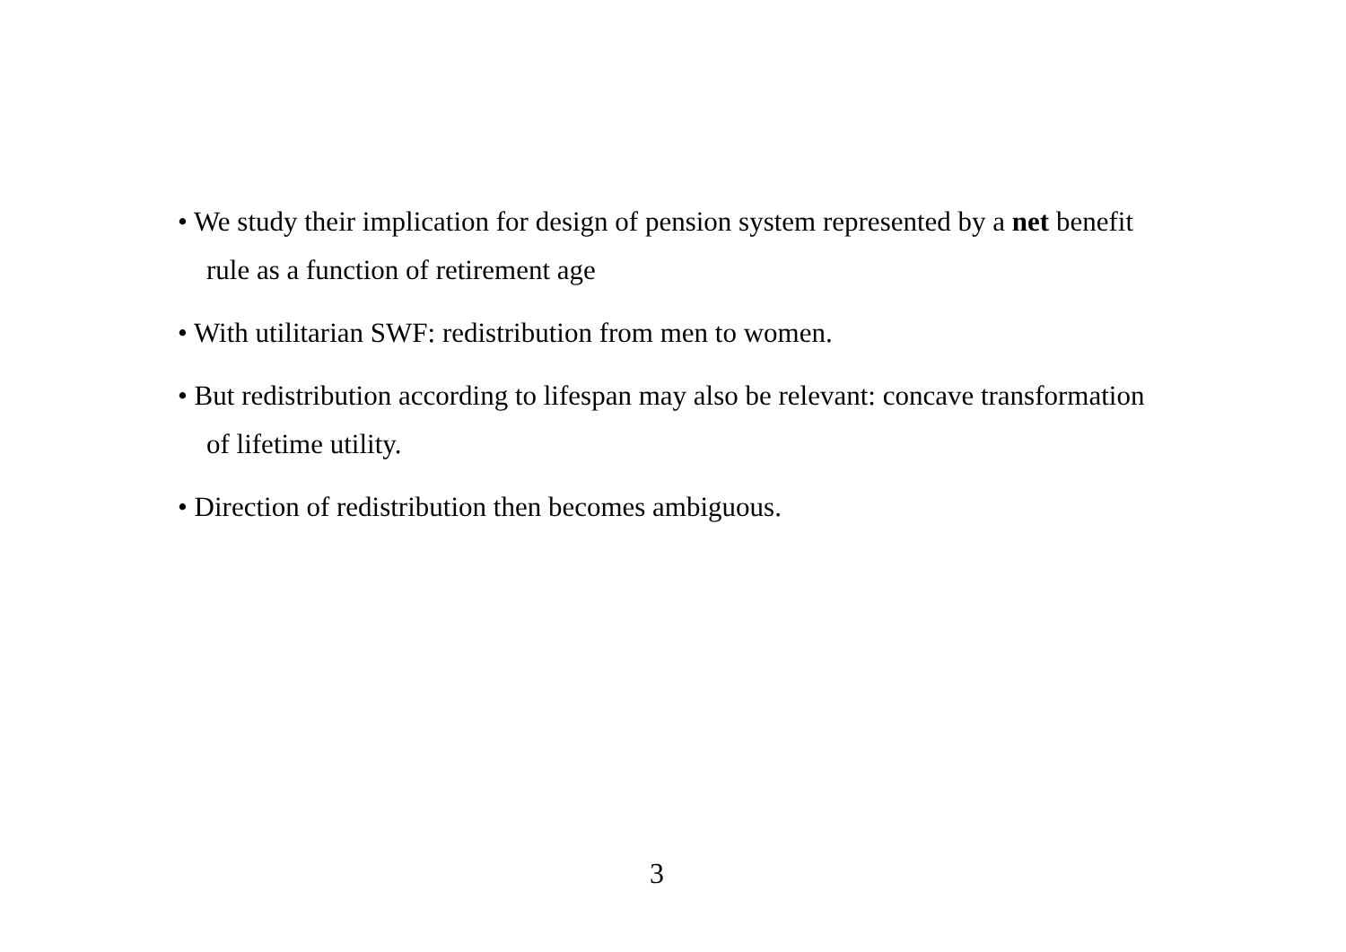• We study their implication for design of pension system represented by a net benefit rule as a function of retirement age
• With utilitarian SWF: redistribution from men to women.
• But redistribution according to lifespan may also be relevant: concave transformation of lifetime utility.
• Direction of redistribution then becomes ambiguous.
3